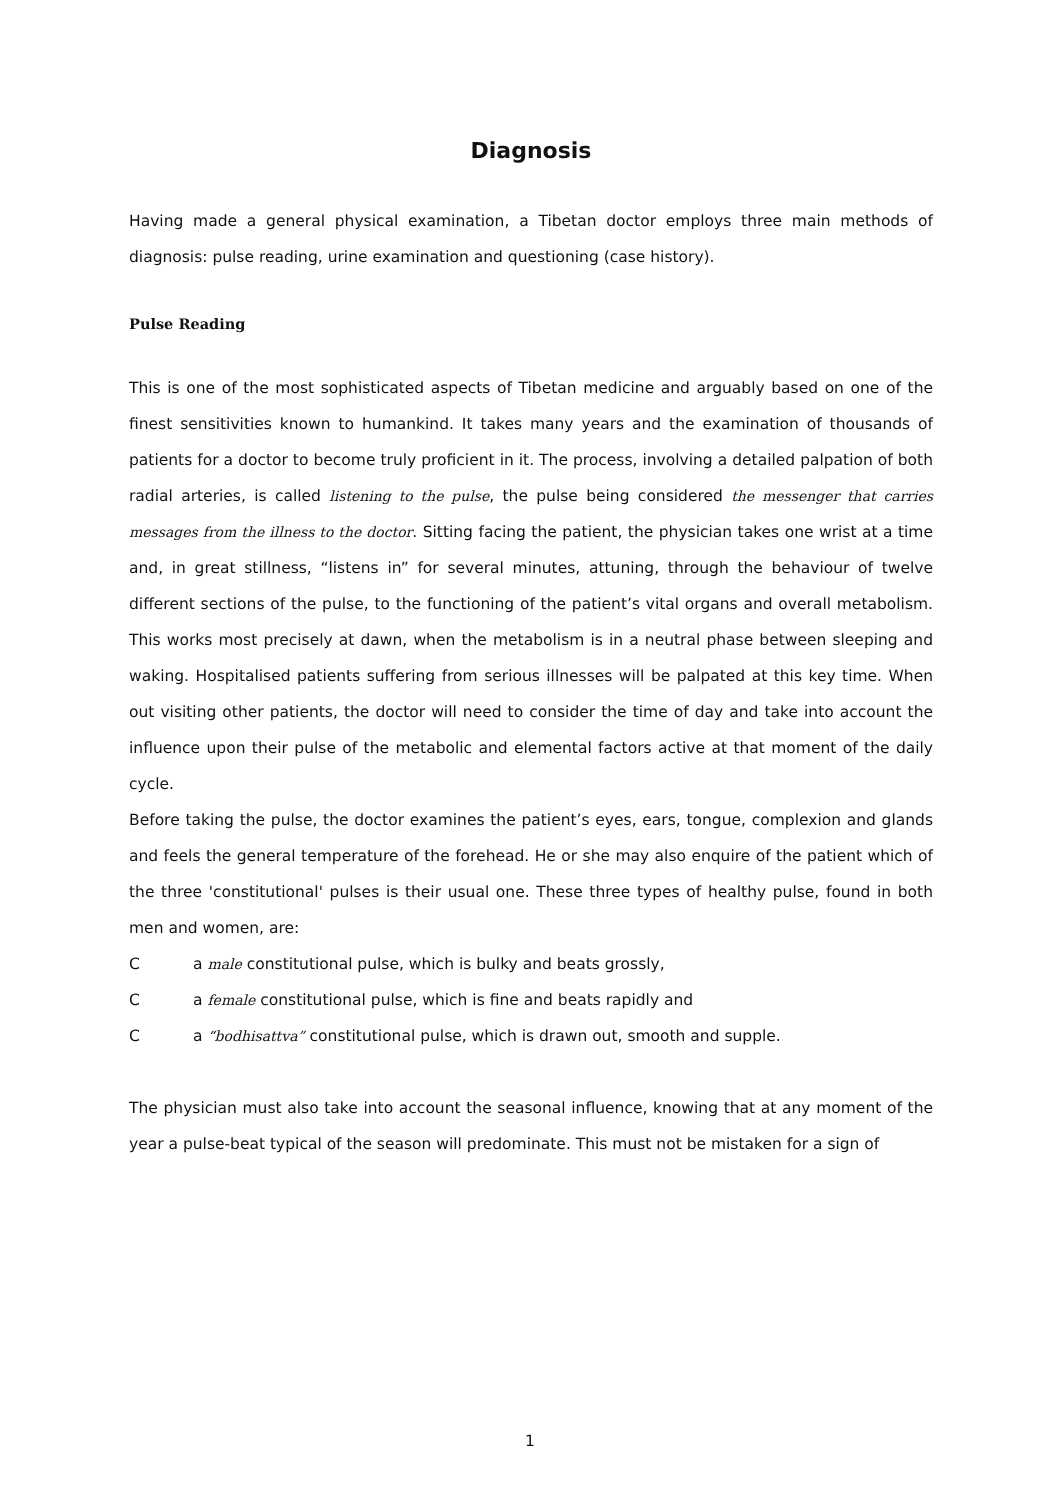Diagnosis
Having made a general physical examination, a Tibetan doctor employs three main methods of diagnosis: pulse reading, urine examination and questioning (case history).
Pulse Reading
This is one of the most sophisticated aspects of Tibetan medicine and arguably based on one of the finest sensitivities known to humankind. It takes many years and the examination of thousands of patients for a doctor to become truly proficient in it. The process, involving a detailed palpation of both radial arteries, is called listening to the pulse, the pulse being considered the messenger that carries messages from the illness to the doctor. Sitting facing the patient, the physician takes one wrist at a time and, in great stillness, “listens in” for several minutes, attuning, through the behaviour of twelve different sections of the pulse, to the functioning of the patient’s vital organs and overall metabolism. This works most precisely at dawn, when the metabolism is in a neutral phase between sleeping and waking. Hospitalised patients suffering from serious illnesses will be palpated at this key time. When out visiting other patients, the doctor will need to consider the time of day and take into account the influence upon their pulse of the metabolic and elemental factors active at that moment of the daily cycle.
Before taking the pulse, the doctor examines the patient’s eyes, ears, tongue, complexion and glands and feels the general temperature of the forehead. He or she may also enquire of the patient which of the three 'constitutional' pulses is their usual one. These three types of healthy pulse, found in both men and women, are:
Ca male constitutional pulse, which is bulky and beats grossly,
Ca female constitutional pulse, which is fine and beats rapidly and
Ca “bodhisattva” constitutional pulse, which is drawn out, smooth and supple.
The physician must also take into account the seasonal influence, knowing that at any moment of the year a pulse-beat typical of the season will predominate. This must not be mistaken for a sign of
1